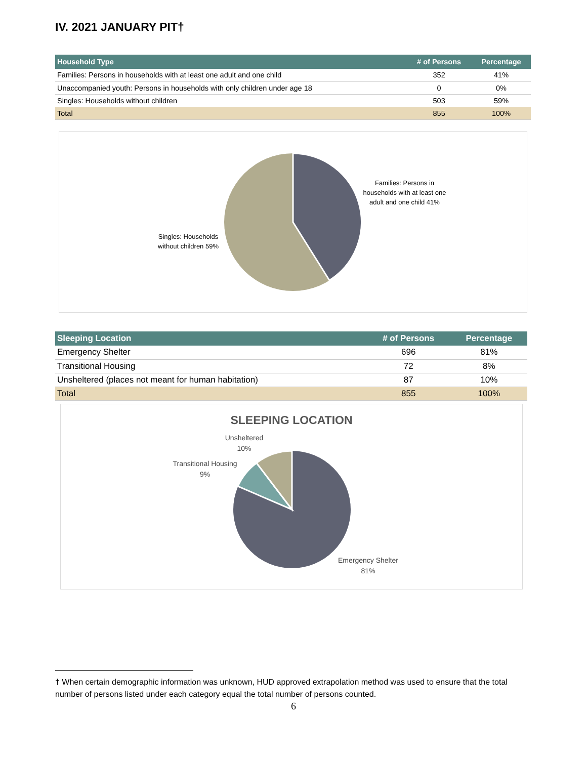IV. 2021 JANUARY PIT†
| Household Type | # of Persons | Percentage |
| --- | --- | --- |
| Families: Persons in households with at least one adult and one child | 352 | 41% |
| Unaccompanied youth: Persons in households with only children under age 18 | 0 | 0% |
| Singles: Households without children | 503 | 59% |
| Total | 855 | 100% |
Families: Persons in households with at least one adult and one child 41%
Singles: Households without children 59%
| Sleeping Location | # of Persons | Percentage |
| --- | --- | --- |
| Emergency Shelter | 696 | 81% |
| Transitional Housing | 72 | 8% |
| Unsheltered (places not meant for human habitation) | 87 | 10% |
| Total | 855 | 100% |
SLEEPING LOCATION
Unsheltered 10%
Transitional Housing 9%
Emergency Shelter 81%
† When certain demographic information was unknown, HUD approved extrapolation method was used to ensure that the total number of persons listed under each category equal the total number of persons counted.
6